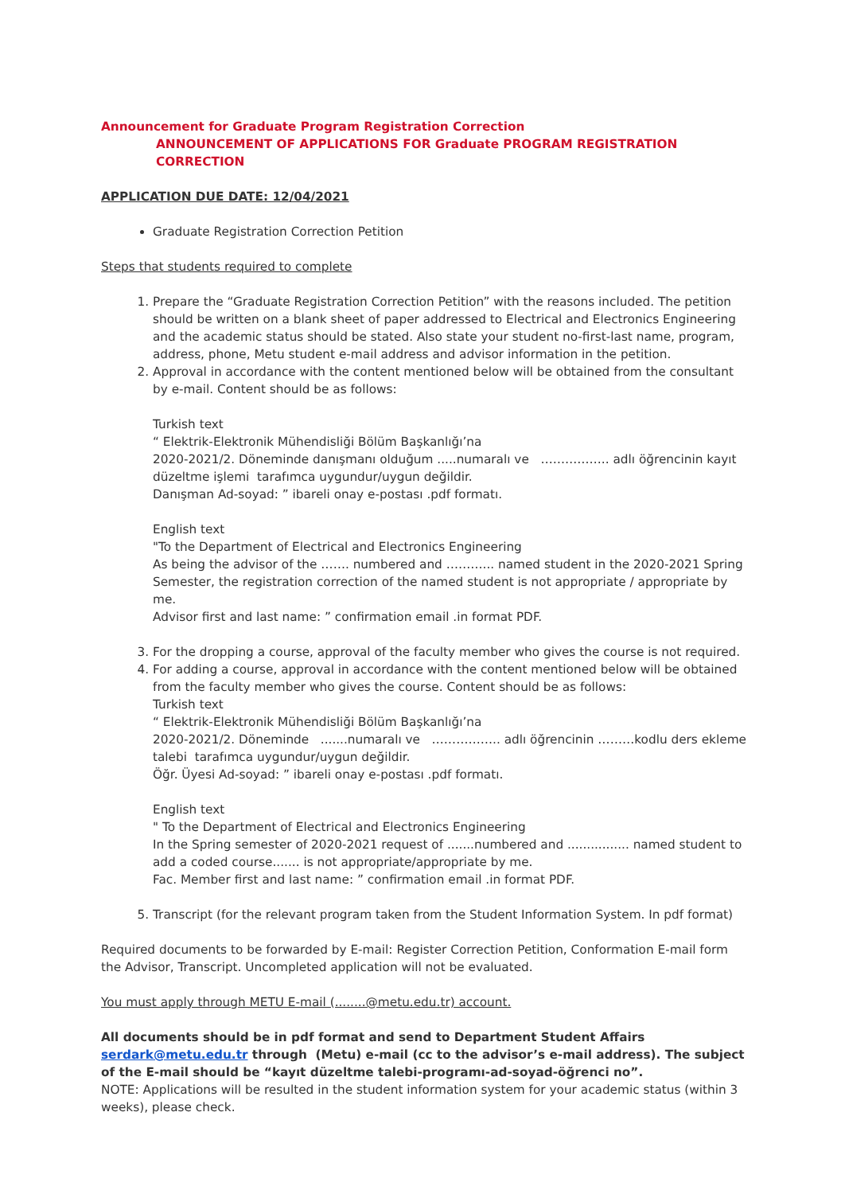Announcement for Graduate Program Registration Correction
ANNOUNCEMENT OF APPLICATIONS FOR Graduate PROGRAM REGISTRATION CORRECTION
APPLICATION DUE DATE: 12/04/2021
Graduate Registration Correction Petition
Steps that students required to complete
1. Prepare the “Graduate Registration Correction Petition” with the reasons included. The petition should be written on a blank sheet of paper addressed to Electrical and Electronics Engineering and the academic status should be stated. Also state your student no-first-last name, program, address, phone, Metu student e-mail address and advisor information in the petition.
2. Approval in accordance with the content mentioned below will be obtained from the consultant by e-mail. Content should be as follows:
Turkish text
“ Elektrik-Elektronik Mühendisliği Bölüm Başkanlığı’na
2020-2021/2. Döneminde danışmanı olduğum .....numaralı ve …………….. adlı öğrencinin kayıt düzeltme işlemi tarafımca uygundur/uygun değildir.
Danışman Ad-soyad: ” ibareli onay e-postası .pdf formatı.
English text
"To the Department of Electrical and Electronics Engineering
As being the advisor of the ……. numbered and ………... named student in the 2020-2021 Spring Semester, the registration correction of the named student is not appropriate / appropriate by me.
Advisor first and last name: ” confirmation email .in format PDF.
3. For the dropping a course, approval of the faculty member who gives the course is not required.
4. For adding a course, approval in accordance with the content mentioned below will be obtained from the faculty member who gives the course. Content should be as follows:
Turkish text
“ Elektrik-Elektronik Mühendisliği Bölüm Başkanlığı’na
2020-2021/2. Döneminde .......numaralı ve …………….. adlı öğrencinin ………kodlu ders ekleme talebi tarafımca uygundur/uygun değildir.
Öğr. Üyesi Ad-soyad: ” ibareli onay e-postası .pdf formatı.
English text
" To the Department of Electrical and Electronics Engineering
In the Spring semester of 2020-2021 request of .......numbered and ................ named student to add a coded course....... is not appropriate/appropriate by me.
Fac. Member first and last name: ” confirmation email .in format PDF.
5. Transcript (for the relevant program taken from the Student Information System. In pdf format)
Required documents to be forwarded by E-mail: Register Correction Petition, Conformation E-mail form the Advisor, Transcript. Uncompleted application will not be evaluated.
You must apply through METU E-mail (........@metu.edu.tr) account.
All documents should be in pdf format and send to Department Student Affairs serdark@metu.edu.tr through (Metu) e-mail (cc to the advisor’s e-mail address). The subject of the E-mail should be “kayıt düzeltme talebi-programı-ad-soyad-öğrenci no”.
NOTE: Applications will be resulted in the student information system for your academic status (within 3 weeks), please check.